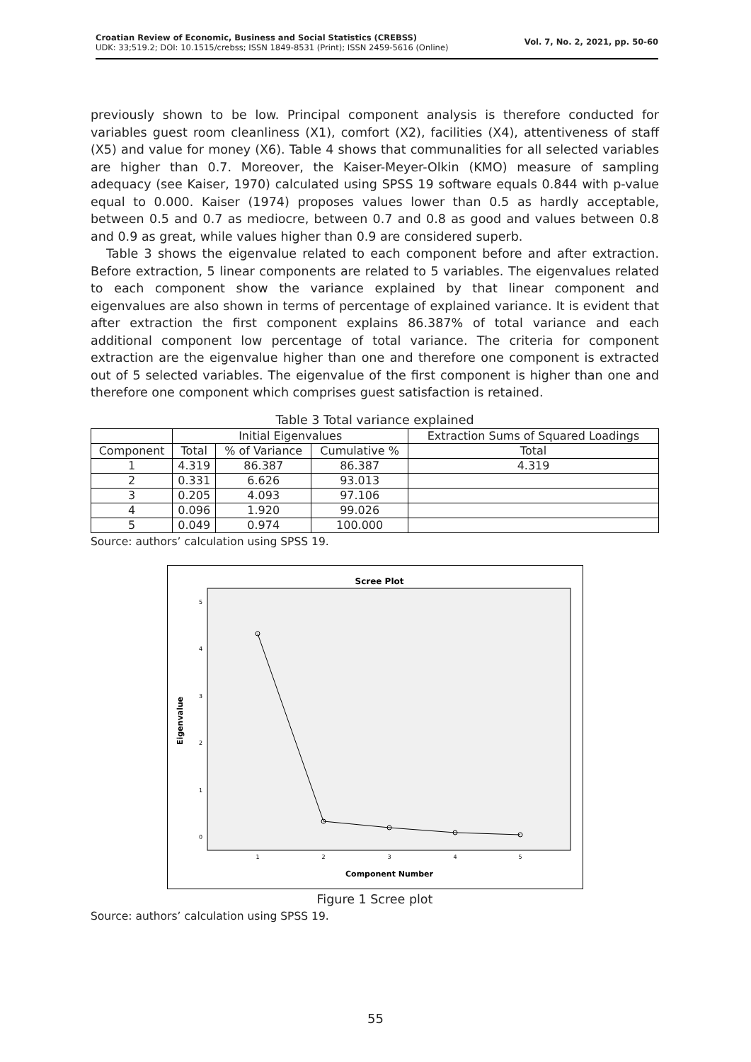Croatian Review of Economic, Business and Social Statistics (CREBSS)
UDK: 33;519.2; DOI: 10.1515/crebss; ISSN 1849-8531 (Print); ISSN 2459-5616 (Online)
Vol. 7, No. 2, 2021, pp. 50-60
previously shown to be low. Principal component analysis is therefore conducted for variables guest room cleanliness (X1), comfort (X2), facilities (X4), attentiveness of staff (X5) and value for money (X6). Table 4 shows that communalities for all selected variables are higher than 0.7. Moreover, the Kaiser-Meyer-Olkin (KMO) measure of sampling adequacy (see Kaiser, 1970) calculated using SPSS 19 software equals 0.844 with p-value equal to 0.000. Kaiser (1974) proposes values lower than 0.5 as hardly acceptable, between 0.5 and 0.7 as mediocre, between 0.7 and 0.8 as good and values between 0.8 and 0.9 as great, while values higher than 0.9 are considered superb.
Table 3 shows the eigenvalue related to each component before and after extraction. Before extraction, 5 linear components are related to 5 variables. The eigenvalues related to each component show the variance explained by that linear component and eigenvalues are also shown in terms of percentage of explained variance. It is evident that after extraction the first component explains 86.387% of total variance and each additional component low percentage of total variance. The criteria for component extraction are the eigenvalue higher than one and therefore one component is extracted out of 5 selected variables. The eigenvalue of the first component is higher than one and therefore one component which comprises guest satisfaction is retained.
Table 3 Total variance explained
| | Initial Eigenvalues | | | Extraction Sums of Squared Loadings |
| --- | --- | --- | --- | --- |
| Component | Total | % of Variance | Cumulative % | Total |
| 1 | 4.319 | 86.387 | 86.387 | 4.319 |
| 2 | 0.331 | 6.626 | 93.013 | |
| 3 | 0.205 | 4.093 | 97.106 | |
| 4 | 0.096 | 1.920 | 99.026 | |
| 5 | 0.049 | 0.974 | 100.000 | |
Source: authors’ calculation using SPSS 19.
Scree Plot
Eigenvalue
5
4
3
2
1
0
1
2
3
4
5
Component Number
Figure 1 Scree plot
Source: authors’ calculation using SPSS 19.
55